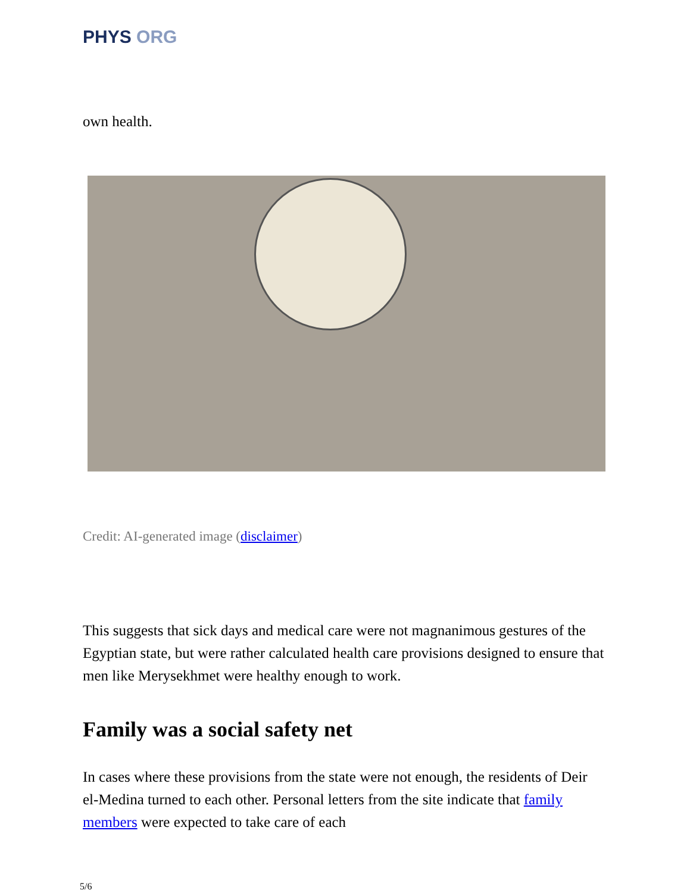PHYS ORG
own health.
Credit: AI-generated image (disclaimer)
This suggests that sick days and medical care were not magnanimous gestures of the Egyptian state, but were rather calculated health care provisions designed to ensure that men like Merysekhmet were healthy enough to work.
Family was a social safety net
In cases where these provisions from the state were not enough, the residents of Deir el-Medina turned to each other. Personal letters from the site indicate that family members were expected to take care of each
5/6